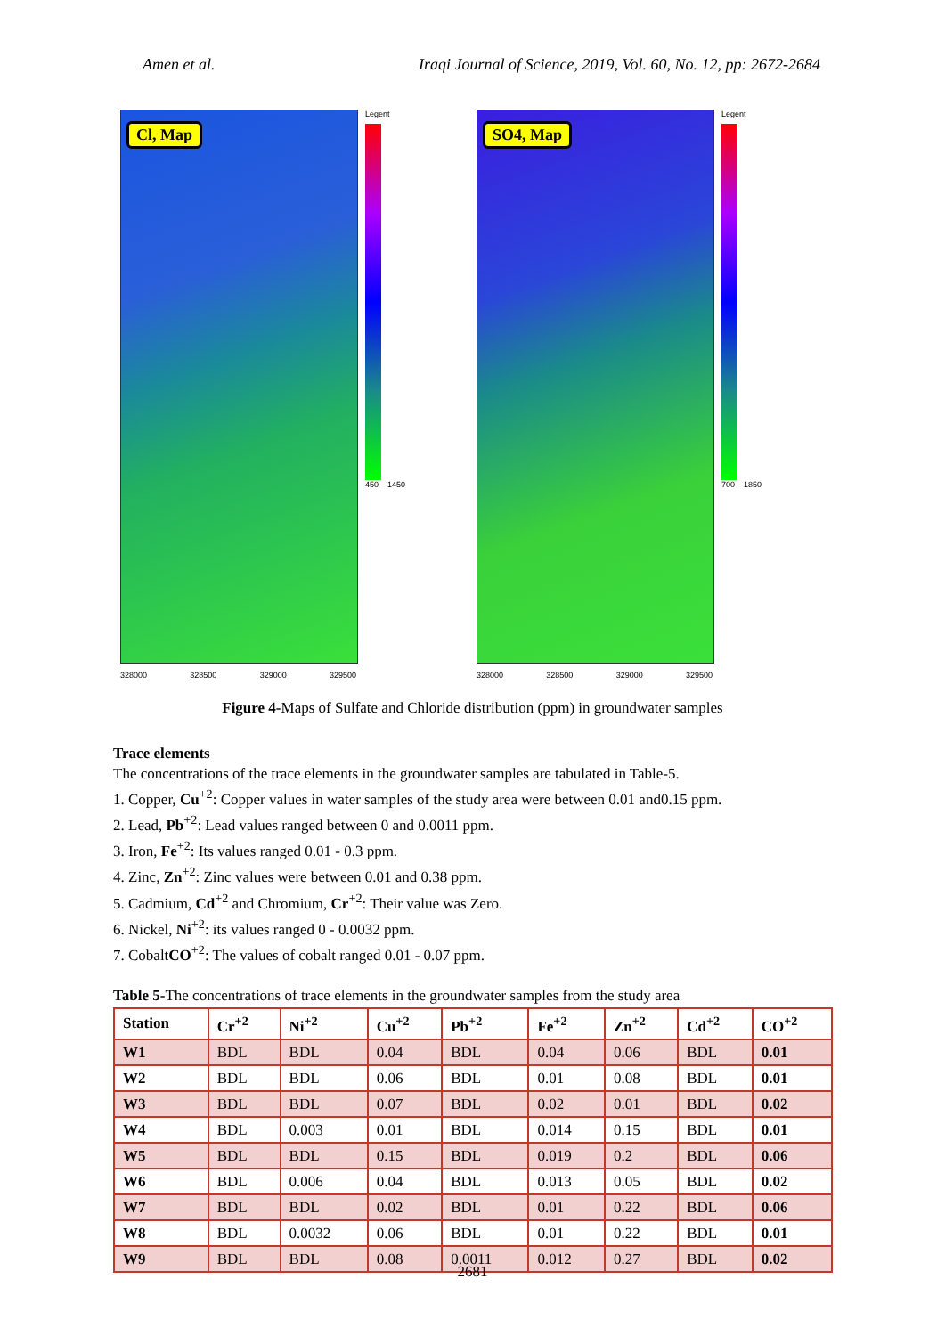Amen et al. Iraqi Journal of Science, 2019, Vol. 60, No. 12, pp: 2672-2684
Cl, Map
Legent
450 – 1450
328000 328500 329000 329500
SO4, Map
Legent
700 – 1850
328000 328500 329000 329500
Figure 4-Maps of Sulfate and Chloride distribution (ppm) in groundwater samples
Trace elements
The concentrations of the trace elements in the groundwater samples are tabulated in Table-5.
1. Copper, Cu<sup>+2</sup>: Copper values in water samples of the study area were between 0.01 and0.15 ppm.
2. Lead, Pb<sup>+2</sup>: Lead values ranged between 0 and 0.0011 ppm.
3. Iron, Fe<sup>+2</sup>: Its values ranged 0.01 - 0.3 ppm.
4. Zinc, Zn<sup>+2</sup>: Zinc values were between 0.01 and 0.38 ppm.
5. Cadmium, Cd<sup>+2</sup> and Chromium, Cr<sup>+2</sup>: Their value was Zero.
6. Nickel, Ni<sup>+2</sup>: its values ranged 0 - 0.0032 ppm.
7. CobaltCO<sup>+2</sup>: The values of cobalt ranged 0.01 - 0.07 ppm.
Table 5-The concentrations of trace elements in the groundwater samples from the study area
| Station | Cr<sup>+2</sup> | Ni<sup>+2</sup> | Cu<sup>+2</sup> | Pb<sup>+2</sup> | Fe<sup>+2</sup> | Zn<sup>+2</sup> | Cd<sup>+2</sup> | CO<sup>+2</sup> |
| --- | --- | --- | --- | --- | --- | --- | --- | --- |
| W1 | BDL | BDL | 0.04 | BDL | 0.04 | 0.06 | BDL | 0.01 |
| W2 | BDL | BDL | 0.06 | BDL | 0.01 | 0.08 | BDL | 0.01 |
| W3 | BDL | BDL | 0.07 | BDL | 0.02 | 0.01 | BDL | 0.02 |
| W4 | BDL | 0.003 | 0.01 | BDL | 0.014 | 0.15 | BDL | 0.01 |
| W5 | BDL | BDL | 0.15 | BDL | 0.019 | 0.2 | BDL | 0.06 |
| W6 | BDL | 0.006 | 0.04 | BDL | 0.013 | 0.05 | BDL | 0.02 |
| W7 | BDL | BDL | 0.02 | BDL | 0.01 | 0.22 | BDL | 0.06 |
| W8 | BDL | 0.0032 | 0.06 | BDL | 0.01 | 0.22 | BDL | 0.01 |
| W9 | BDL | BDL | 0.08 | 0.0011 | 0.012 | 0.27 | BDL | 0.02 |
2681